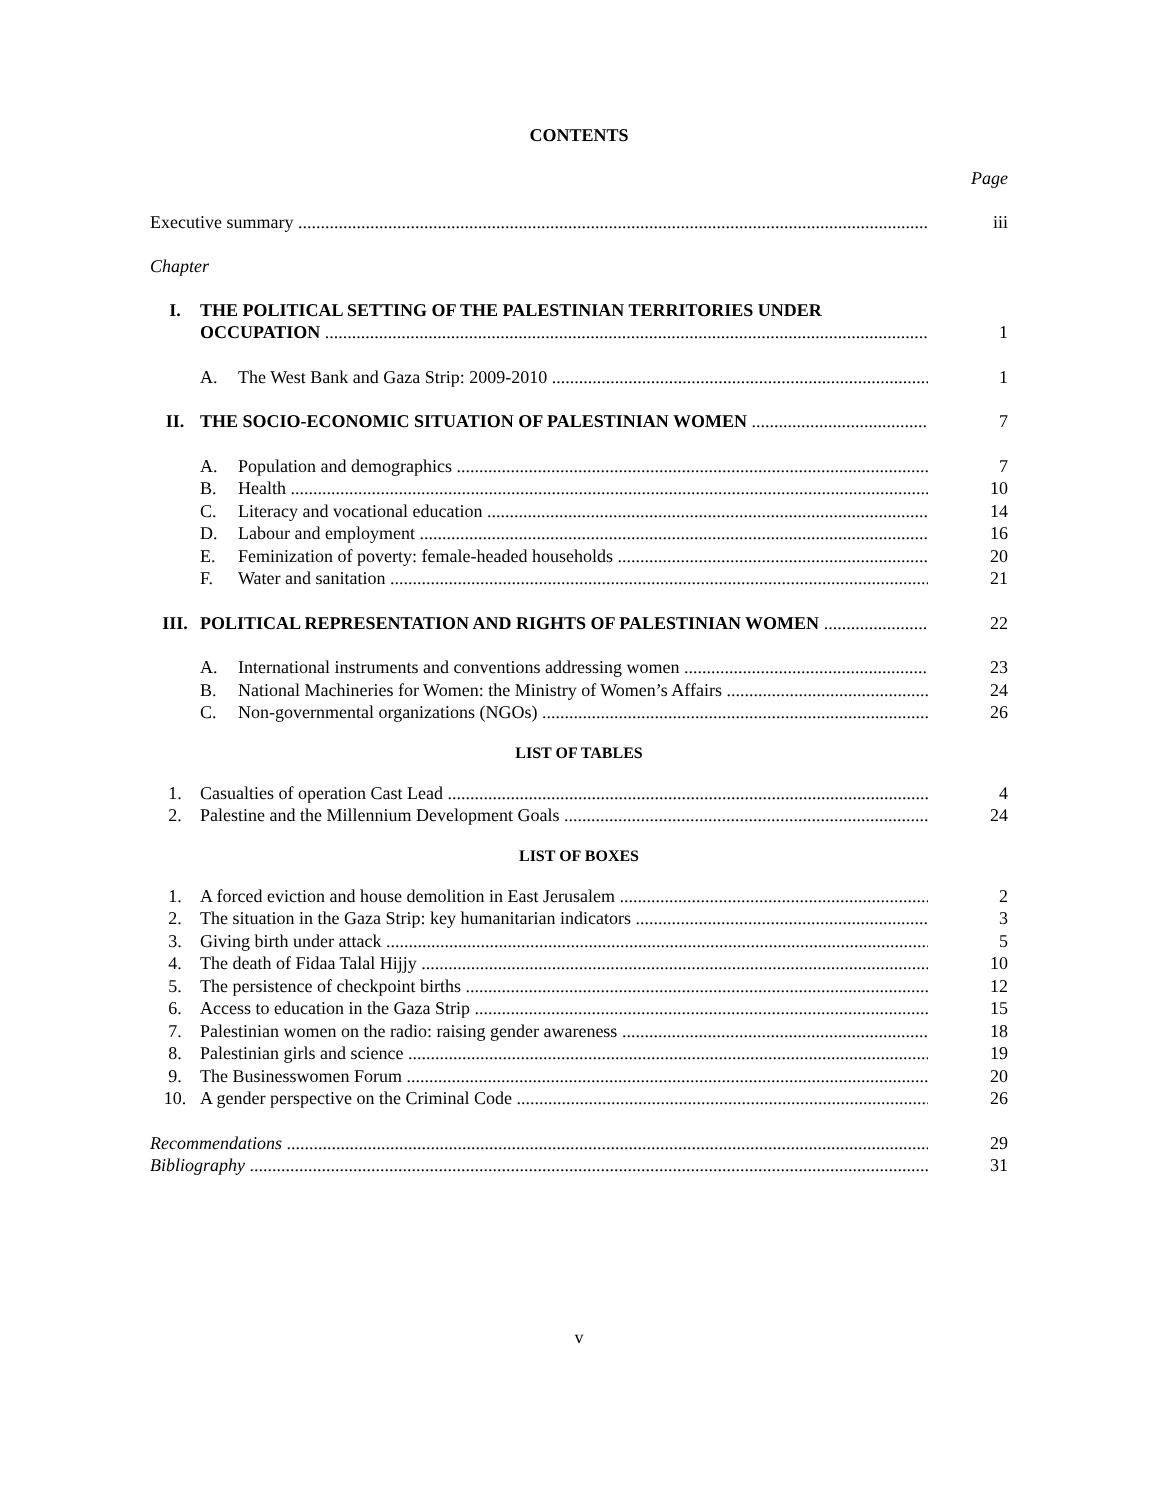CONTENTS
Page
Executive summary iii
Chapter
I. THE POLITICAL SETTING OF THE PALESTINIAN TERRITORIES UNDER
OCCUPATION 1
A. The West Bank and Gaza Strip: 2009-2010 1
II. THE SOCIO-ECONOMIC SITUATION OF PALESTINIAN WOMEN 7
A. Population and demographics 7
B. Health 10
C. Literacy and vocational education 14
D. Labour and employment 16
E. Feminization of poverty: female-headed households 20
F. Water and sanitation 21
III. POLITICAL REPRESENTATION AND RIGHTS OF PALESTINIAN WOMEN 22
A. International instruments and conventions addressing women 23
B. National Machineries for Women: the Ministry of Women’s Affairs 24
C. Non-governmental organizations (NGOs) 26
LIST OF TABLES
1. Casualties of operation Cast Lead 4
2. Palestine and the Millennium Development Goals 24
LIST OF BOXES
1. A forced eviction and house demolition in East Jerusalem 2
2. The situation in the Gaza Strip: key humanitarian indicators 3
3. Giving birth under attack 5
4. The death of Fidaa Talal Hijjy 10
5. The persistence of checkpoint births 12
6. Access to education in the Gaza Strip 15
7. Palestinian women on the radio: raising gender awareness 18
8. Palestinian girls and science 19
9. The Businesswomen Forum 20
10. A gender perspective on the Criminal Code 26
Recommendations 29
Bibliography 31
v